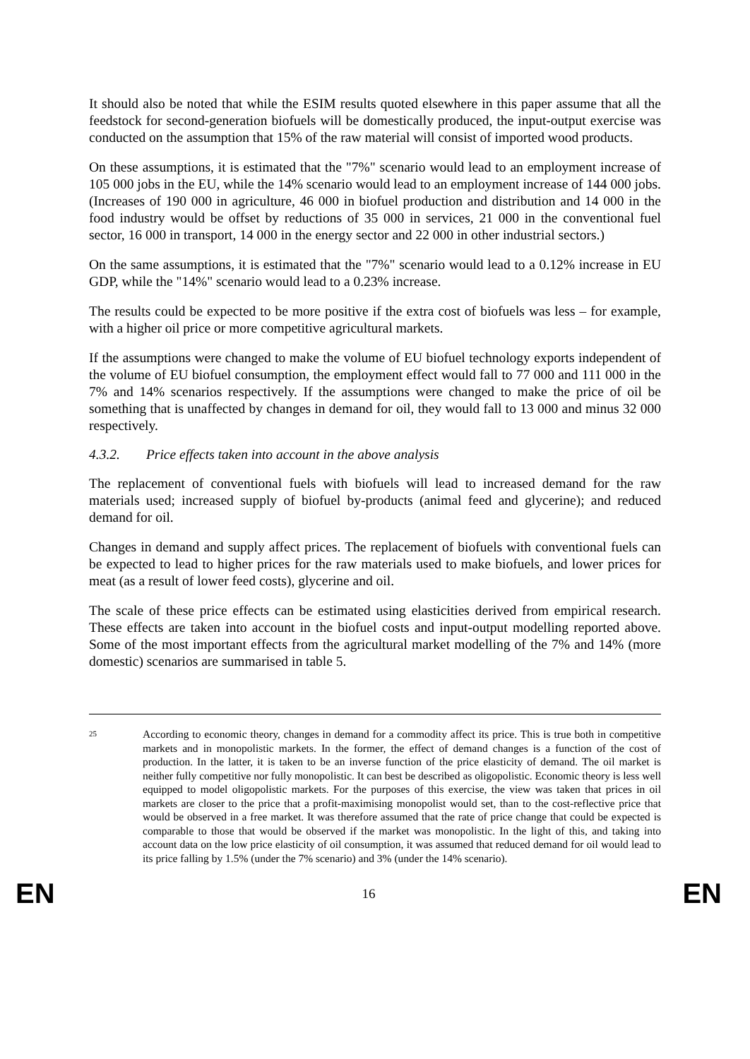It should also be noted that while the ESIM results quoted elsewhere in this paper assume that all the feedstock for second-generation biofuels will be domestically produced, the input-output exercise was conducted on the assumption that 15% of the raw material will consist of imported wood products.
On these assumptions, it is estimated that the "7%" scenario would lead to an employment increase of 105 000 jobs in the EU, while the 14% scenario would lead to an employment increase of 144 000 jobs. (Increases of 190 000 in agriculture, 46 000 in biofuel production and distribution and 14 000 in the food industry would be offset by reductions of 35 000 in services, 21 000 in the conventional fuel sector, 16 000 in transport, 14 000 in the energy sector and 22 000 in other industrial sectors.)
On the same assumptions, it is estimated that the "7%" scenario would lead to a 0.12% increase in EU GDP, while the "14%" scenario would lead to a 0.23% increase.
The results could be expected to be more positive if the extra cost of biofuels was less – for example, with a higher oil price or more competitive agricultural markets.
If the assumptions were changed to make the volume of EU biofuel technology exports independent of the volume of EU biofuel consumption, the employment effect would fall to 77 000 and 111 000 in the 7% and 14% scenarios respectively. If the assumptions were changed to make the price of oil be something that is unaffected by changes in demand for oil, they would fall to 13 000 and minus 32 000 respectively.
4.3.2. Price effects taken into account in the above analysis
The replacement of conventional fuels with biofuels will lead to increased demand for the raw materials used; increased supply of biofuel by-products (animal feed and glycerine); and reduced demand for oil.
Changes in demand and supply affect prices. The replacement of biofuels with conventional fuels can be expected to lead to higher prices for the raw materials used to make biofuels, and lower prices for meat (as a result of lower feed costs), glycerine and oil.
The scale of these price effects can be estimated using elasticities derived from empirical research. These effects are taken into account in the biofuel costs and input-output modelling reported above. Some of the most important effects from the agricultural market modelling of the 7% and 14% (more domestic) scenarios are summarised in table 5.
<sup>25</sup>
According to economic theory, changes in demand for a commodity affect its price. This is true both in competitive markets and in monopolistic markets. In the former, the effect of demand changes is a function of the cost of production. In the latter, it is taken to be an inverse function of the price elasticity of demand. The oil market is neither fully competitive nor fully monopolistic. It can best be described as oligopolistic. Economic theory is less well equipped to model oligopolistic markets. For the purposes of this exercise, the view was taken that prices in oil markets are closer to the price that a profit-maximising monopolist would set, than to the cost-reflective price that would be observed in a free market. It was therefore assumed that the rate of price change that could be expected is comparable to those that would be observed if the market was monopolistic. In the light of this, and taking into account data on the low price elasticity of oil consumption, it was assumed that reduced demand for oil would lead to its price falling by 1.5% (under the 7% scenario) and 3% (under the 14% scenario).
EN 16 EN